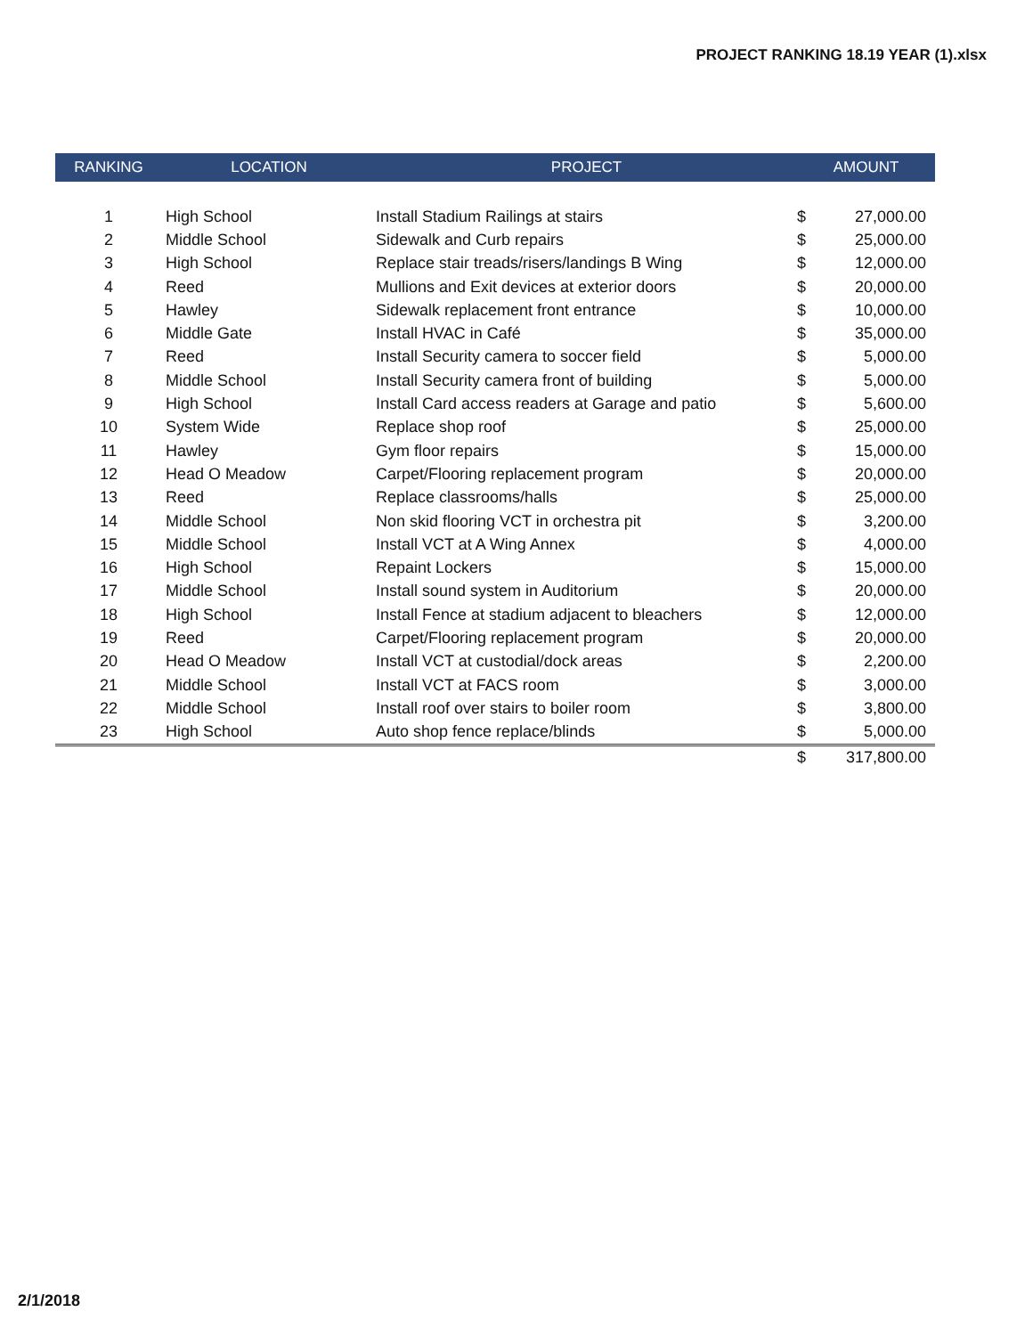PROJECT RANKING 18.19 YEAR (1).xlsx
| RANKING | LOCATION | PROJECT | AMOUNT | |
| --- | --- | --- | --- | --- |
| 1 | High School | Install Stadium Railings at stairs | $ | 27,000.00 |
| 2 | Middle School | Sidewalk and Curb repairs | $ | 25,000.00 |
| 3 | High School | Replace stair treads/risers/landings B Wing | $ | 12,000.00 |
| 4 | Reed | Mullions and Exit devices at exterior doors | $ | 20,000.00 |
| 5 | Hawley | Sidewalk replacement front entrance | $ | 10,000.00 |
| 6 | Middle Gate | Install HVAC in Café | $ | 35,000.00 |
| 7 | Reed | Install Security camera to soccer field | $ | 5,000.00 |
| 8 | Middle School | Install Security camera front of building | $ | 5,000.00 |
| 9 | High School | Install Card access readers at Garage and patio | $ | 5,600.00 |
| 10 | System Wide | Replace shop roof | $ | 25,000.00 |
| 11 | Hawley | Gym floor repairs | $ | 15,000.00 |
| 12 | Head O Meadow | Carpet/Flooring replacement program | $ | 20,000.00 |
| 13 | Reed | Replace classrooms/halls | $ | 25,000.00 |
| 14 | Middle School | Non skid flooring VCT in orchestra pit | $ | 3,200.00 |
| 15 | Middle School | Install VCT at A Wing Annex | $ | 4,000.00 |
| 16 | High School | Repaint Lockers | $ | 15,000.00 |
| 17 | Middle School | Install sound system in Auditorium | $ | 20,000.00 |
| 18 | High School | Install Fence at stadium adjacent to bleachers | $ | 12,000.00 |
| 19 | Reed | Carpet/Flooring replacement program | $ | 20,000.00 |
| 20 | Head O Meadow | Install VCT at custodial/dock areas | $ | 2,200.00 |
| 21 | Middle School | Install VCT at FACS room | $ | 3,000.00 |
| 22 | Middle School | Install roof over stairs to boiler room | $ | 3,800.00 |
| 23 | High School | Auto shop fence replace/blinds | $ | 5,000.00 |
| | | | $ | 317,800.00 |
2/1/2018